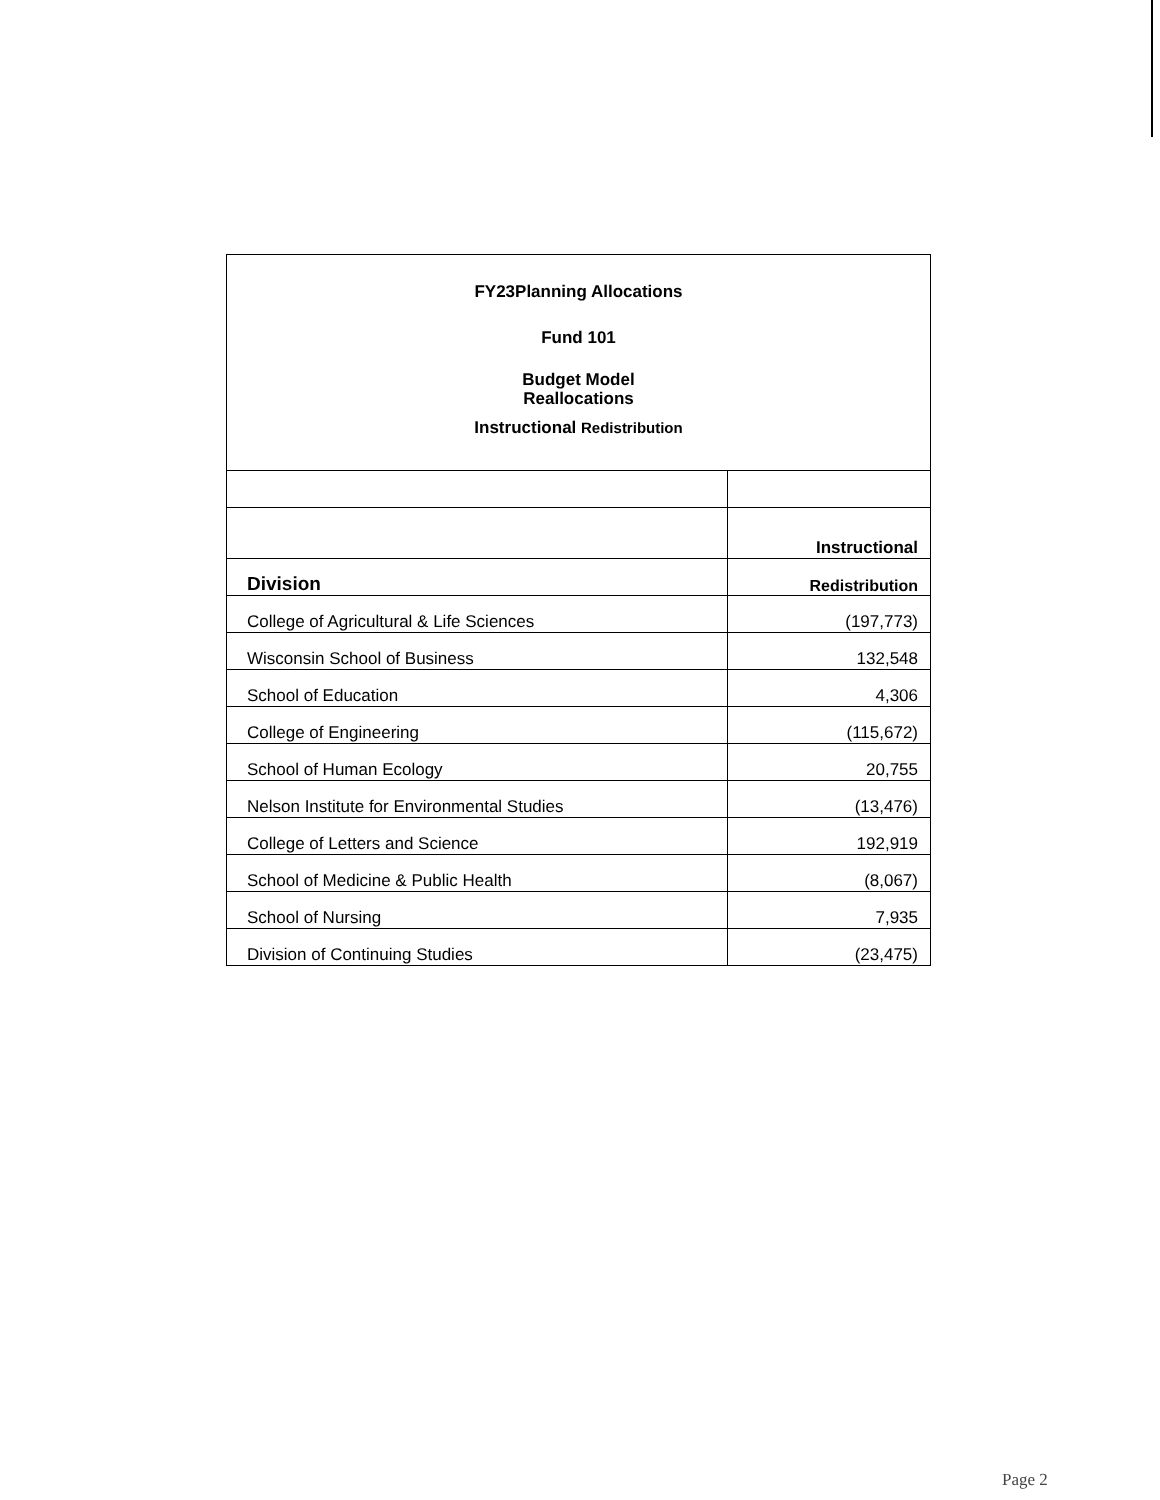FY23Planning Allocations
Fund 101
Budget Model
Reallocations
Instructional Redistribution
| | Instructional |
| Division | Redistribution |
| College of Agricultural & Life Sciences | (197,773) |
| Wisconsin School of Business | 132,548 |
| School of Education | 4,306 |
| College of Engineering | (115,672) |
| School of Human Ecology | 20,755 |
| Nelson Institute for Environmental Studies | (13,476) |
| College of Letters and Science | 192,919 |
| School of Medicine & Public Health | (8,067) |
| School of Nursing | 7,935 |
| Division of Continuing Studies | (23,475) |
Page 2